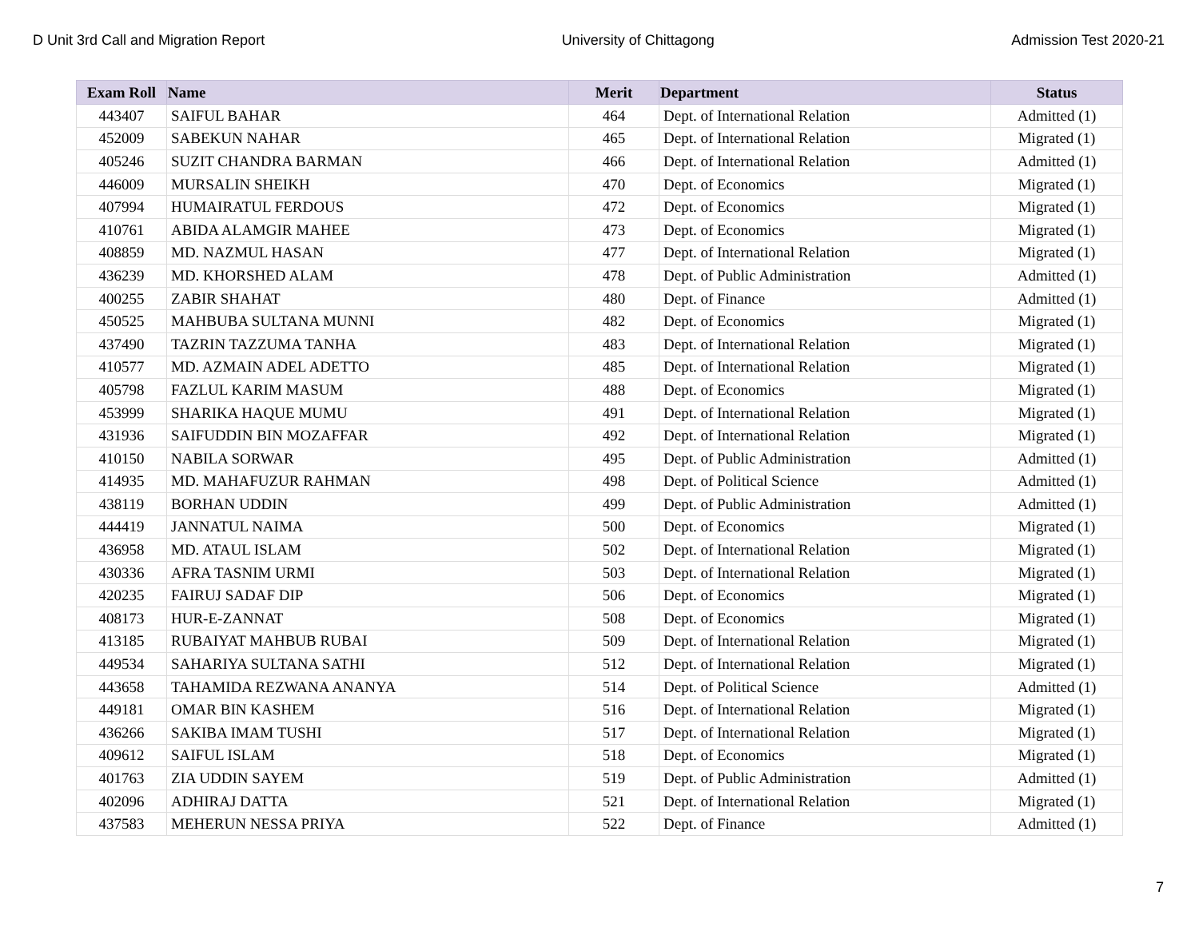D Unit 3rd Call and Migration Report University of Chittagong Admission Test 2020-21
| Exam Roll | Name | Merit | Department | Status |
| --- | --- | --- | --- | --- |
| 443407 | SAIFUL BAHAR | 464 | Dept. of International Relation | Admitted (1) |
| 452009 | SABEKUN NAHAR | 465 | Dept. of International Relation | Migrated (1) |
| 405246 | SUZIT CHANDRA BARMAN | 466 | Dept. of International Relation | Admitted (1) |
| 446009 | MURSALIN SHEIKH | 470 | Dept. of Economics | Migrated (1) |
| 407994 | HUMAIRATUL FERDOUS | 472 | Dept. of Economics | Migrated (1) |
| 410761 | ABIDA ALAMGIR MAHEE | 473 | Dept. of Economics | Migrated (1) |
| 408859 | MD. NAZMUL HASAN | 477 | Dept. of International Relation | Migrated (1) |
| 436239 | MD. KHORSHED ALAM | 478 | Dept. of Public Administration | Admitted (1) |
| 400255 | ZABIR SHAHAT | 480 | Dept. of Finance | Admitted (1) |
| 450525 | MAHBUBA SULTANA MUNNI | 482 | Dept. of Economics | Migrated (1) |
| 437490 | TAZRIN TAZZUMA TANHA | 483 | Dept. of International Relation | Migrated (1) |
| 410577 | MD. AZMAIN ADEL ADETTO | 485 | Dept. of International Relation | Migrated (1) |
| 405798 | FAZLUL KARIM MASUM | 488 | Dept. of Economics | Migrated (1) |
| 453999 | SHARIKA HAQUE MUMU | 491 | Dept. of International Relation | Migrated (1) |
| 431936 | SAIFUDDIN BIN MOZAFFAR | 492 | Dept. of International Relation | Migrated (1) |
| 410150 | NABILA SORWAR | 495 | Dept. of Public Administration | Admitted (1) |
| 414935 | MD. MAHAFUZUR RAHMAN | 498 | Dept. of Political Science | Admitted (1) |
| 438119 | BORHAN UDDIN | 499 | Dept. of Public Administration | Admitted (1) |
| 444419 | JANNATUL NAIMA | 500 | Dept. of Economics | Migrated (1) |
| 436958 | MD. ATAUL ISLAM | 502 | Dept. of International Relation | Migrated (1) |
| 430336 | AFRA TASNIM URMI | 503 | Dept. of International Relation | Migrated (1) |
| 420235 | FAIRUJ SADAF DIP | 506 | Dept. of Economics | Migrated (1) |
| 408173 | HUR-E-ZANNAT | 508 | Dept. of Economics | Migrated (1) |
| 413185 | RUBAIYAT MAHBUB RUBAI | 509 | Dept. of International Relation | Migrated (1) |
| 449534 | SAHARIYA SULTANA SATHI | 512 | Dept. of International Relation | Migrated (1) |
| 443658 | TAHAMIDA REZWANA ANANYA | 514 | Dept. of Political Science | Admitted (1) |
| 449181 | OMAR BIN KASHEM | 516 | Dept. of International Relation | Migrated (1) |
| 436266 | SAKIBA IMAM TUSHI | 517 | Dept. of International Relation | Migrated (1) |
| 409612 | SAIFUL ISLAM | 518 | Dept. of Economics | Migrated (1) |
| 401763 | ZIA UDDIN SAYEM | 519 | Dept. of Public Administration | Admitted (1) |
| 402096 | ADHIRAJ DATTA | 521 | Dept. of International Relation | Migrated (1) |
| 437583 | MEHERUN NESSA PRIYA | 522 | Dept. of Finance | Admitted (1) |
7